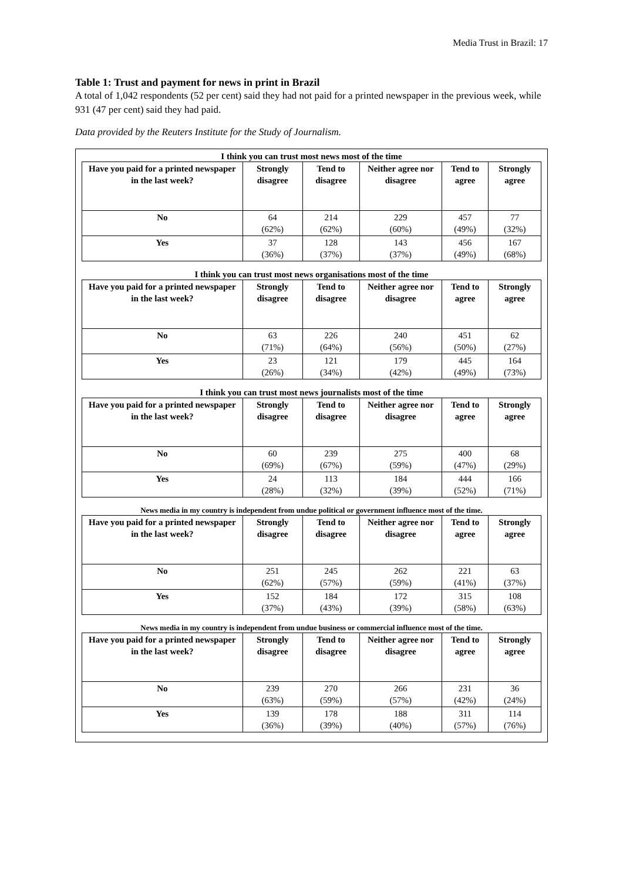Media Trust in Brazil: 17
Table 1: Trust and payment for news in print in Brazil
A total of 1,042 respondents (52 per cent) said they had not paid for a printed newspaper in the previous week, while 931 (47 per cent) said they had paid.
Data provided by the Reuters Institute for the Study of Journalism.
I think you can trust most news most of the time
| Have you paid for a printed newspaper in the last week? | Strongly disagree | Tend to disagree | Neither agree nor disagree | Tend to agree | Strongly agree |
| --- | --- | --- | --- | --- | --- |
| No | 64 (62%) | 214 (62%) | 229 (60%) | 457 (49%) | 77 (32%) |
| Yes | 37 (36%) | 128 (37%) | 143 (37%) | 456 (49%) | 167 (68%) |
I think you can trust most news organisations most of the time
| Have you paid for a printed newspaper in the last week? | Strongly disagree | Tend to disagree | Neither agree nor disagree | Tend to agree | Strongly agree |
| --- | --- | --- | --- | --- | --- |
| No | 63 (71%) | 226 (64%) | 240 (56%) | 451 (50%) | 62 (27%) |
| Yes | 23 (26%) | 121 (34%) | 179 (42%) | 445 (49%) | 164 (73%) |
I think you can trust most news journalists most of the time
| Have you paid for a printed newspaper in the last week? | Strongly disagree | Tend to disagree | Neither agree nor disagree | Tend to agree | Strongly agree |
| --- | --- | --- | --- | --- | --- |
| No | 60 (69%) | 239 (67%) | 275 (59%) | 400 (47%) | 68 (29%) |
| Yes | 24 (28%) | 113 (32%) | 184 (39%) | 444 (52%) | 166 (71%) |
News media in my country is independent from undue political or government influence most of the time.
| Have you paid for a printed newspaper in the last week? | Strongly disagree | Tend to disagree | Neither agree nor disagree | Tend to agree | Strongly agree |
| --- | --- | --- | --- | --- | --- |
| No | 251 (62%) | 245 (57%) | 262 (59%) | 221 (41%) | 63 (37%) |
| Yes | 152 (37%) | 184 (43%) | 172 (39%) | 315 (58%) | 108 (63%) |
News media in my country is independent from undue business or commercial influence most of the time.
| Have you paid for a printed newspaper in the last week? | Strongly disagree | Tend to disagree | Neither agree nor disagree | Tend to agree | Strongly agree |
| --- | --- | --- | --- | --- | --- |
| No | 239 (63%) | 270 (59%) | 266 (57%) | 231 (42%) | 36 (24%) |
| Yes | 139 (36%) | 178 (39%) | 188 (40%) | 311 (57%) | 114 (76%) |